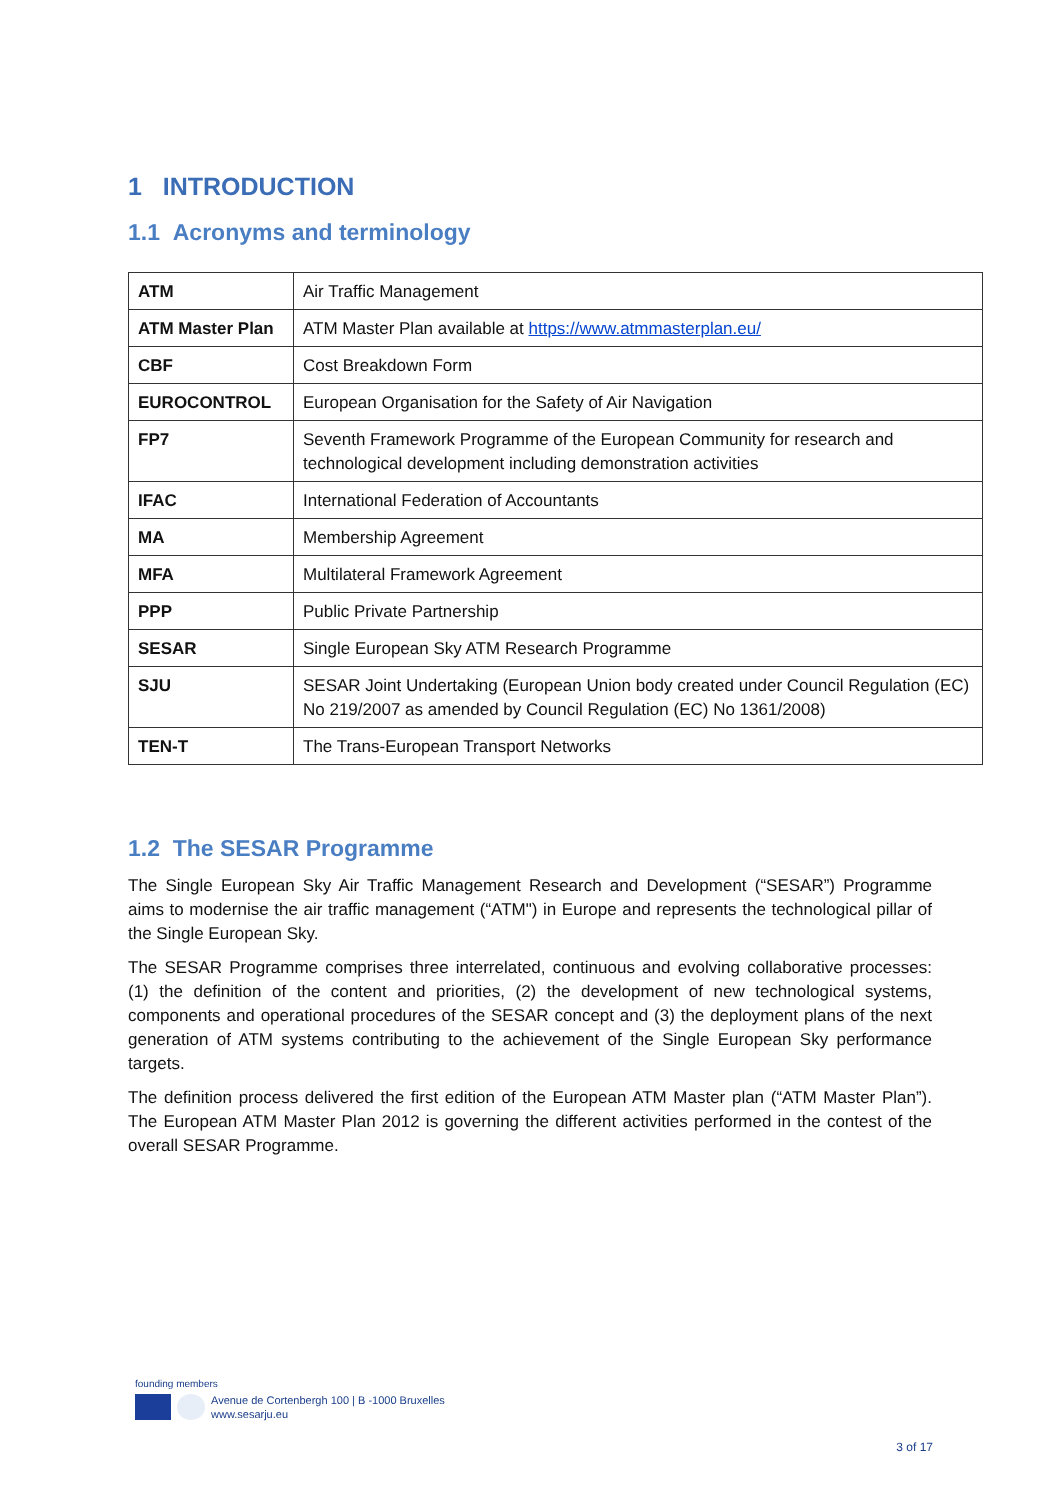1 INTRODUCTION
1.1 Acronyms and terminology
| ATM | Air Traffic Management |
| ATM Master Plan | ATM Master Plan available at https://www.atmmasterplan.eu/ |
| CBF | Cost Breakdown Form |
| EUROCONTROL | European Organisation for the Safety of Air Navigation |
| FP7 | Seventh Framework Programme of the European Community for research and technological development including demonstration activities |
| IFAC | International Federation of Accountants |
| MA | Membership Agreement |
| MFA | Multilateral Framework Agreement |
| PPP | Public Private Partnership |
| SESAR | Single European Sky ATM Research Programme |
| SJU | SESAR Joint Undertaking (European Union body created under Council Regulation (EC) No 219/2007 as amended by Council Regulation (EC) No 1361/2008) |
| TEN-T | The Trans-European Transport Networks |
1.2 The SESAR Programme
The Single European Sky Air Traffic Management Research and Development (“SESAR”) Programme aims to modernise the air traffic management (“ATM") in Europe and represents the technological pillar of the Single European Sky.
The SESAR Programme comprises three interrelated, continuous and evolving collaborative processes: (1) the definition of the content and priorities, (2) the development of new technological systems, components and operational procedures of the SESAR concept and (3) the deployment plans of the next generation of ATM systems contributing to the achievement of the Single European Sky performance targets.
The definition process delivered the first edition of the European ATM Master plan (“ATM Master Plan”). The European ATM Master Plan 2012 is governing the different activities performed in the contest of the overall SESAR Programme.
founding members
Avenue de Cortenbergh 100 | B -1000 Bruxelles
www.sesarju.eu
3 of 17